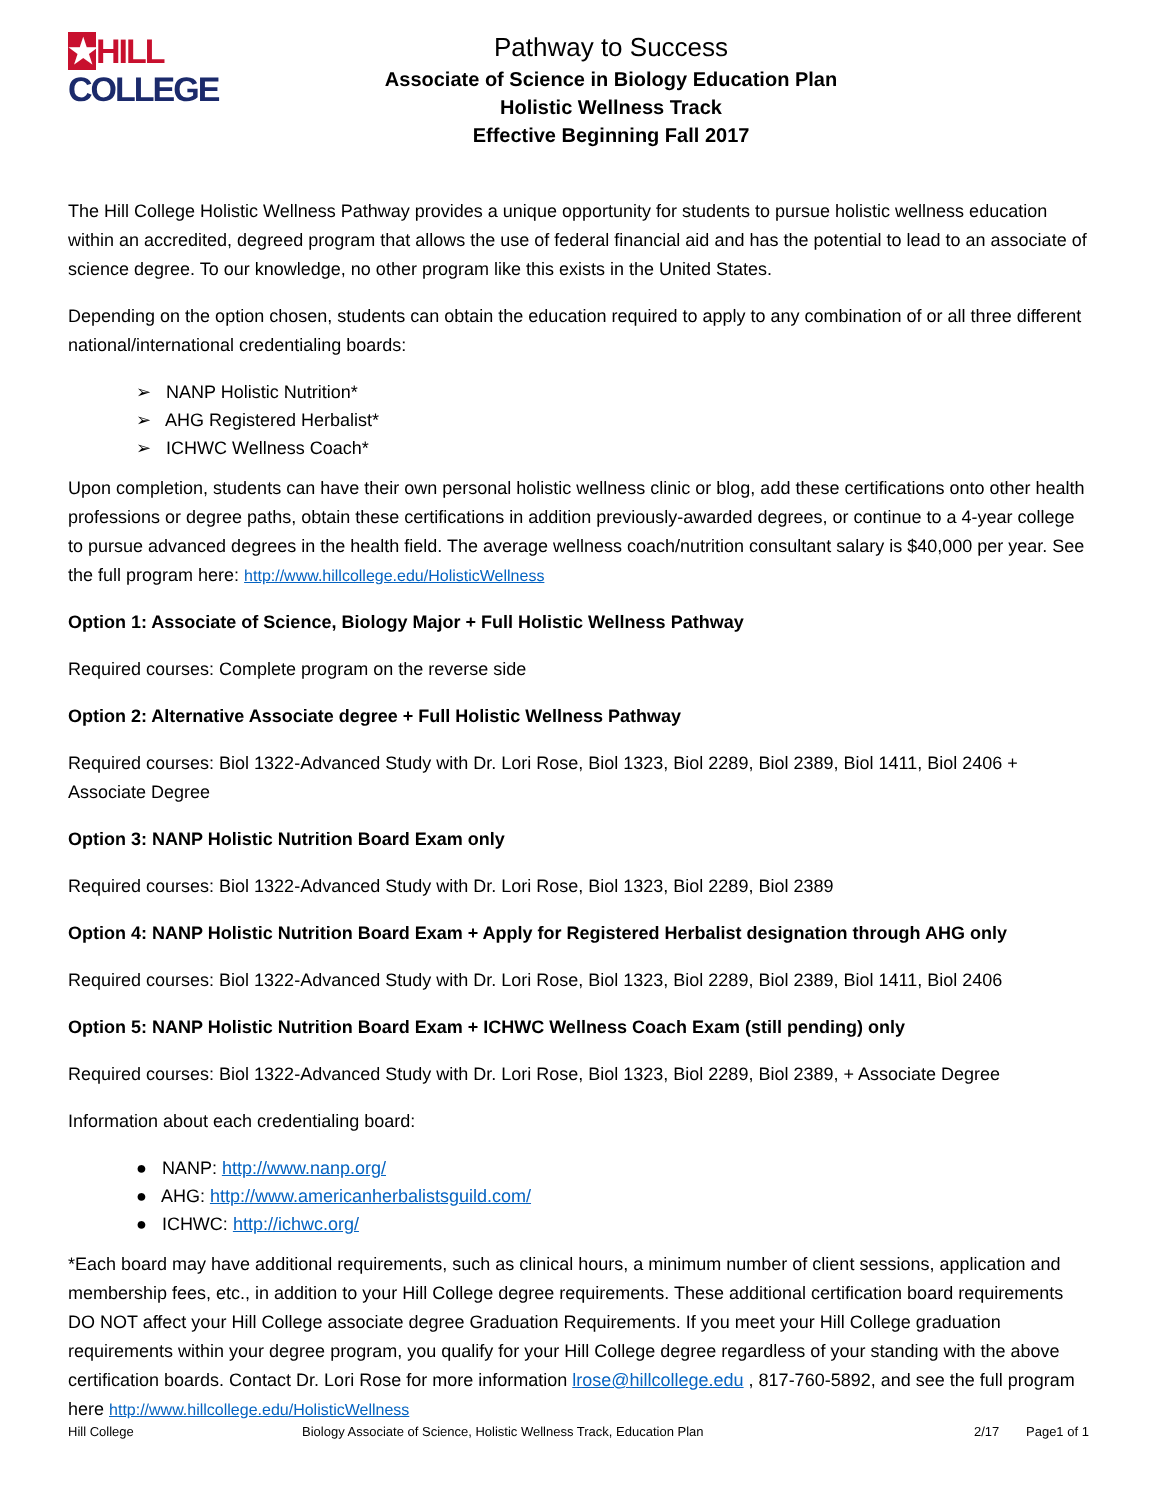★HILL
COLLEGE
Pathway to Success
Associate of Science in Biology Education Plan
Holistic Wellness Track
Effective Beginning Fall 2017
The Hill College Holistic Wellness Pathway provides a unique opportunity for students to pursue holistic wellness education within an accredited, degreed program that allows the use of federal financial aid and has the potential to lead to an associate of science degree. To our knowledge, no other program like this exists in the United States.
Depending on the option chosen, students can obtain the education required to apply to any combination of or all three different national/international credentialing boards:
➢ NANP Holistic Nutrition*
➢ AHG Registered Herbalist*
➢ ICHWC Wellness Coach*
Upon completion, students can have their own personal holistic wellness clinic or blog, add these certifications onto other health professions or degree paths, obtain these certifications in addition previously-awarded degrees, or continue to a 4-year college to pursue advanced degrees in the health field. The average wellness coach/nutrition consultant salary is $40,000 per year. See the full program here: http://www.hillcollege.edu/HolisticWellness
Option 1: Associate of Science, Biology Major + Full Holistic Wellness Pathway
Required courses: Complete program on the reverse side
Option 2: Alternative Associate degree + Full Holistic Wellness Pathway
Required courses: Biol 1322-Advanced Study with Dr. Lori Rose, Biol 1323, Biol 2289, Biol 2389, Biol 1411, Biol 2406 + Associate Degree
Option 3: NANP Holistic Nutrition Board Exam only
Required courses: Biol 1322-Advanced Study with Dr. Lori Rose, Biol 1323, Biol 2289, Biol 2389
Option 4: NANP Holistic Nutrition Board Exam + Apply for Registered Herbalist designation through AHG only
Required courses: Biol 1322-Advanced Study with Dr. Lori Rose, Biol 1323, Biol 2289, Biol 2389, Biol 1411, Biol 2406
Option 5: NANP Holistic Nutrition Board Exam + ICHWC Wellness Coach Exam (still pending) only
Required courses: Biol 1322-Advanced Study with Dr. Lori Rose, Biol 1323, Biol 2289, Biol 2389, + Associate Degree
Information about each credentialing board:
● NANP: http://www.nanp.org/
● AHG: http://www.americanherbalistsguild.com/
● ICHWC: http://ichwc.org/
*Each board may have additional requirements, such as clinical hours, a minimum number of client sessions, application and membership fees, etc., in addition to your Hill College degree requirements. These additional certification board requirements DO NOT affect your Hill College associate degree Graduation Requirements. If you meet your Hill College graduation requirements within your degree program, you qualify for your Hill College degree regardless of your standing with the above certification boards. Contact Dr. Lori Rose for more information lrose@hillcollege.edu , 817-760-5892, and see the full program here http://www.hillcollege.edu/HolisticWellness
Hill College Biology Associate of Science, Holistic Wellness Track, Education Plan 2/17 Page1 of 1